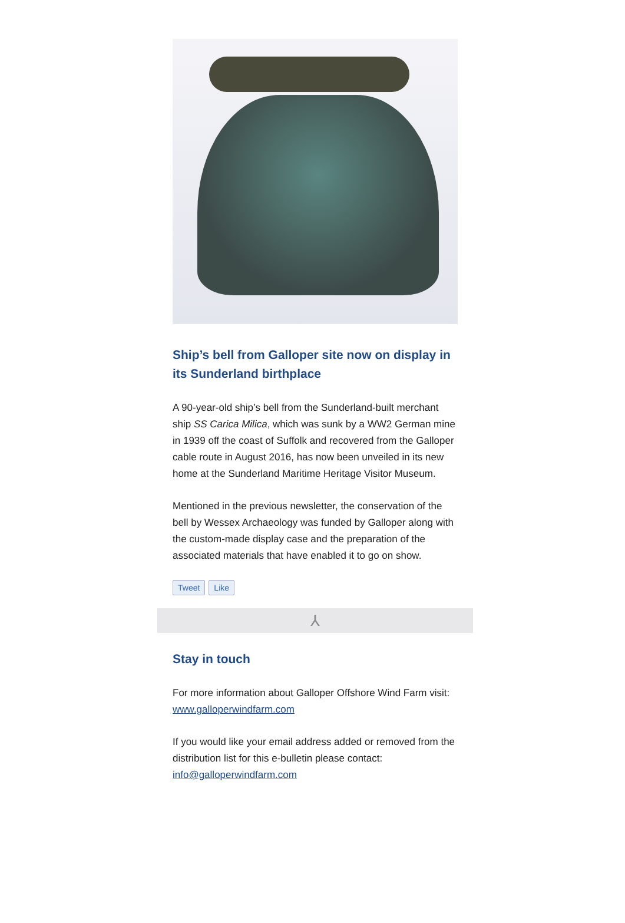Ship’s bell from Galloper site now on display in its Sunderland birthplace
A 90-year-old ship’s bell from the Sunderland-built merchant ship SS Carica Milica, which was sunk by a WW2 German mine in 1939 off the coast of Suffolk and recovered from the Galloper cable route in August 2016, has now been unveiled in its new home at the Sunderland Maritime Heritage Visitor Museum.
Mentioned in the previous newsletter, the conservation of the bell by Wessex Archaeology was funded by Galloper along with the custom-made display case and the preparation of the associated materials that have enabled it to go on show.
Tweet Like
⅄
Stay in touch
For more information about Galloper Offshore Wind Farm visit: www.galloperwindfarm.com
If you would like your email address added or removed from the distribution list for this e-bulletin please contact: info@galloperwindfarm.com